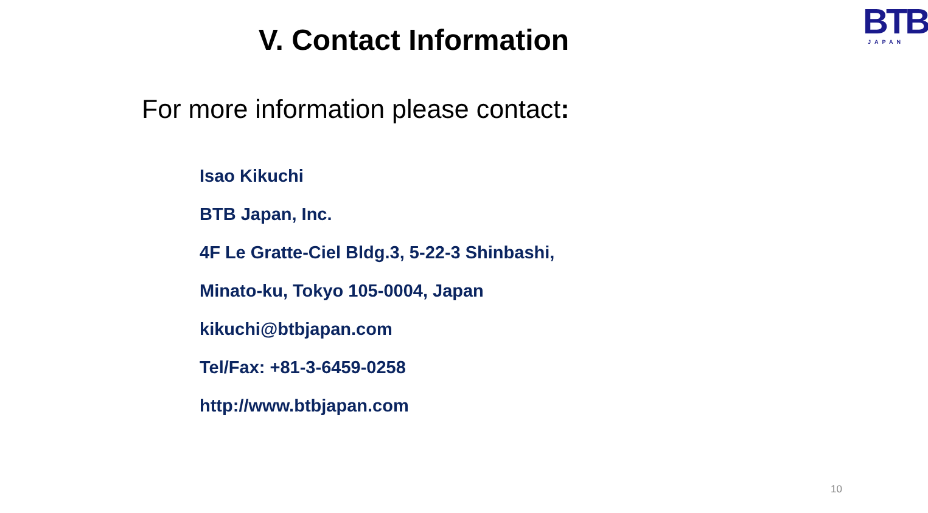BTB
JAPAN
V. Contact Information
For more information please contact:
Isao Kikuchi
BTB Japan, Inc.
4F Le Gratte-Ciel Bldg.3, 5-22-3 Shinbashi,
Minato-ku, Tokyo 105-0004, Japan
kikuchi@btbjapan.com
Tel/Fax: +81-3-6459-0258
http://www.btbjapan.com
10